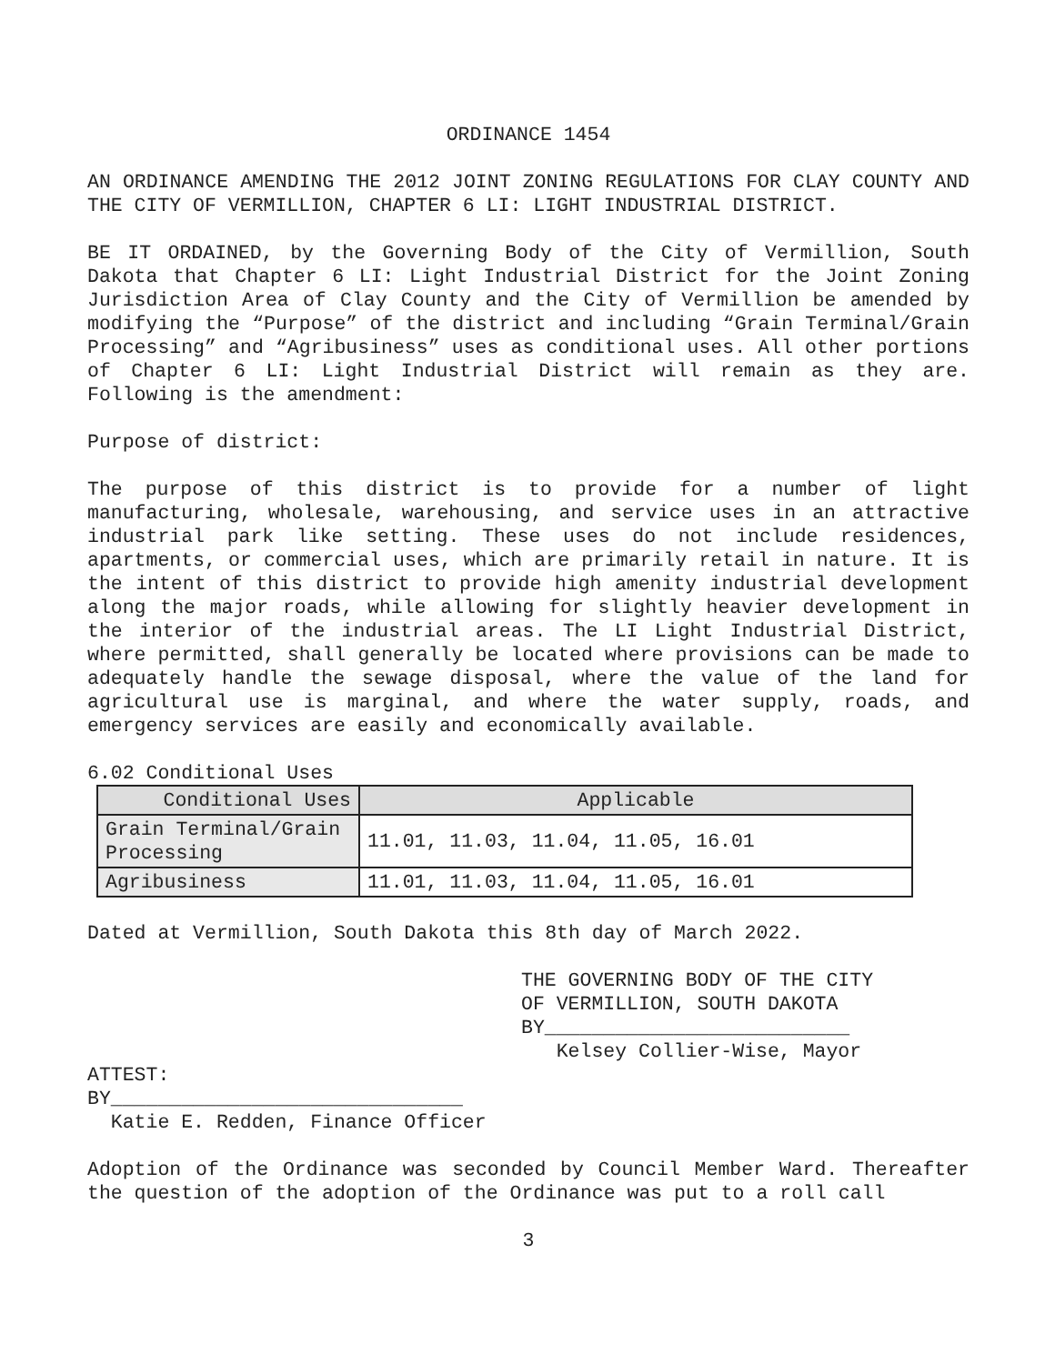ORDINANCE 1454
AN ORDINANCE AMENDING THE 2012 JOINT ZONING REGULATIONS FOR CLAY COUNTY AND THE CITY OF VERMILLION, CHAPTER 6 LI: LIGHT INDUSTRIAL DISTRICT.
BE IT ORDAINED, by the Governing Body of the City of Vermillion, South Dakota that Chapter 6 LI: Light Industrial District for the Joint Zoning Jurisdiction Area of Clay County and the City of Vermillion be amended by modifying the “Purpose” of the district and including “Grain Terminal/Grain Processing” and “Agribusiness” uses as conditional uses. All other portions of Chapter 6 LI: Light Industrial District will remain as they are. Following is the amendment:
Purpose of district:
The purpose of this district is to provide for a number of light manufacturing, wholesale, warehousing, and service uses in an attractive industrial park like setting. These uses do not include residences, apartments, or commercial uses, which are primarily retail in nature. It is the intent of this district to provide high amenity industrial development along the major roads, while allowing for slightly heavier development in the interior of the industrial areas. The LI Light Industrial District, where permitted, shall generally be located where provisions can be made to adequately handle the sewage disposal, where the value of the land for agricultural use is marginal, and where the water supply, roads, and emergency services are easily and economically available.
6.02 Conditional Uses
| Conditional Uses | Applicable |
| --- | --- |
| Grain Terminal/Grain Processing | 11.01, 11.03, 11.04, 11.05, 16.01 |
| Agribusiness | 11.01, 11.03, 11.04, 11.05, 16.01 |
Dated at Vermillion, South Dakota this 8th day of March 2022.
THE GOVERNING BODY OF THE CITY
OF VERMILLION, SOUTH DAKOTA
BY__________________________
Kelsey Collier-Wise, Mayor
ATTEST:
BY______________________________
Katie E. Redden, Finance Officer
Adoption of the Ordinance was seconded by Council Member Ward. Thereafter the question of the adoption of the Ordinance was put to a roll call
3